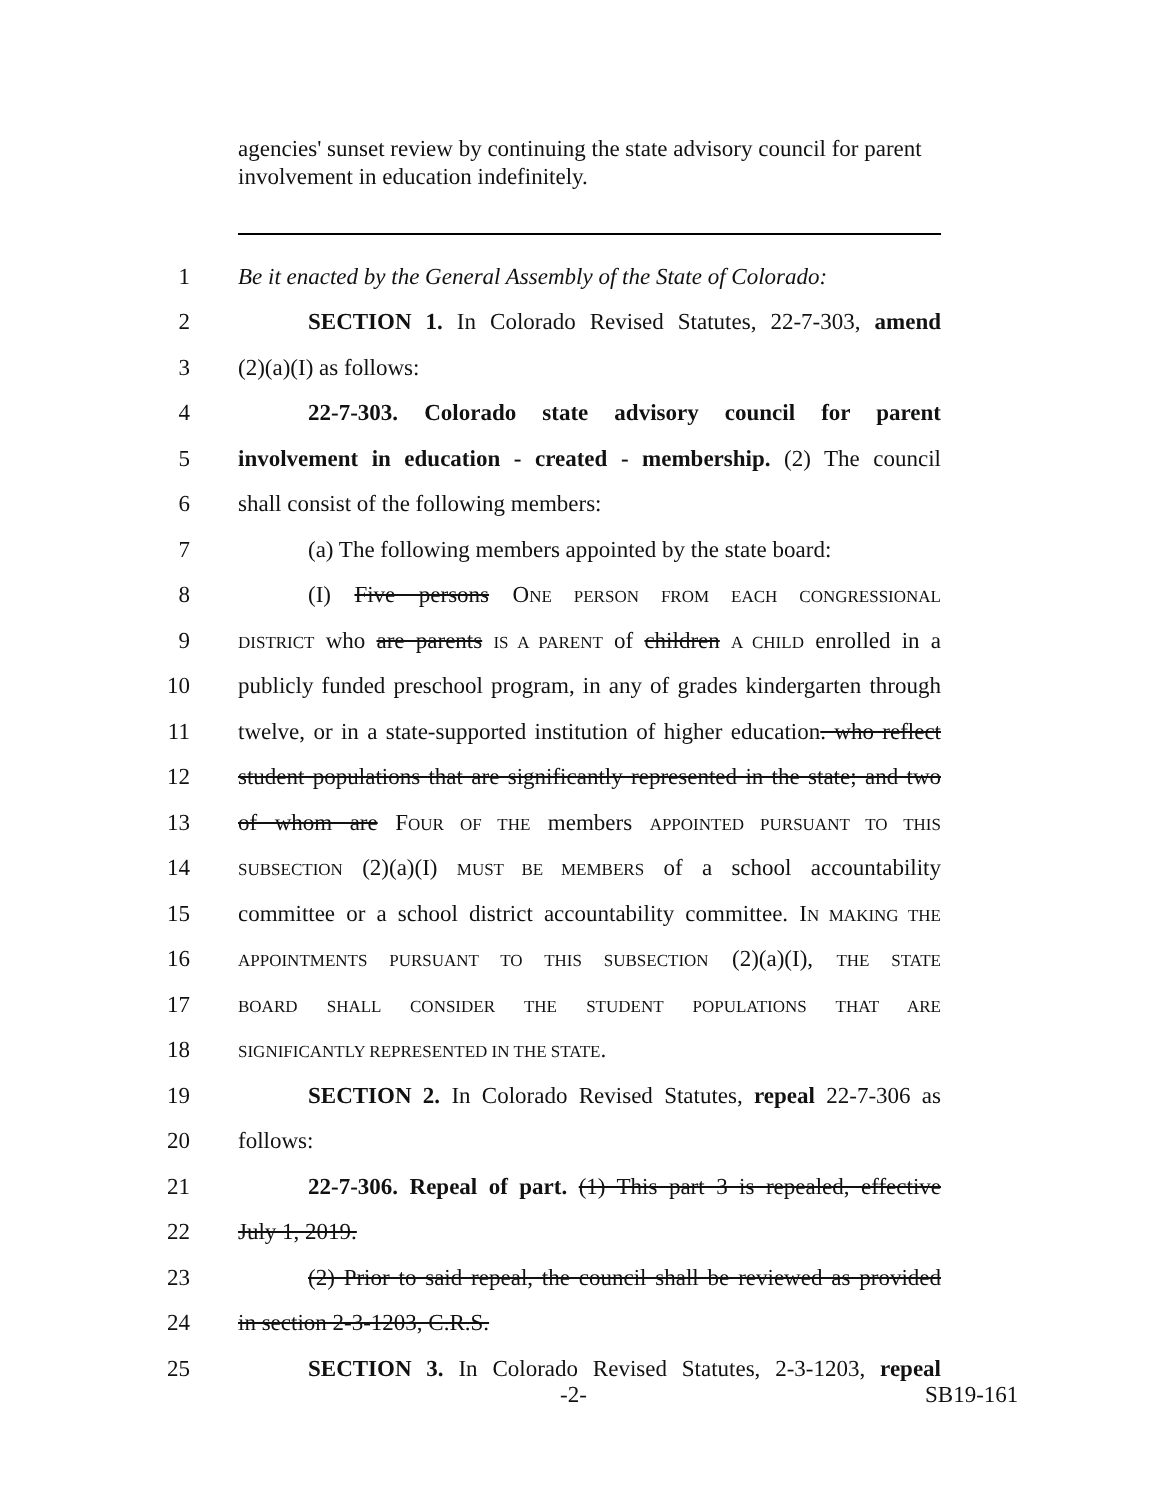agencies' sunset review by continuing the state advisory council for parent involvement in education indefinitely.
1 Be it enacted by the General Assembly of the State of Colorado:
2 SECTION 1. In Colorado Revised Statutes, 22-7-303, amend
3 (2)(a)(I) as follows:
4 22-7-303. Colorado state advisory council for parent
5 involvement in education - created - membership. (2) The council
6 shall consist of the following members:
7 (a) The following members appointed by the state board:
8 (I) Five persons ONE PERSON FROM EACH CONGRESSIONAL
9 DISTRICT who are parents IS A PARENT of children A CHILD enrolled in a
10 publicly funded preschool program, in any of grades kindergarten through
11 twelve, or in a state-supported institution of higher education. who reflect
12 student populations that are significantly represented in the state; and two
13 of whom are FOUR OF THE members APPOINTED PURSUANT TO THIS
14 SUBSECTION (2)(a)(I) MUST BE MEMBERS of a school accountability
15 committee or a school district accountability committee. IN MAKING THE
16 APPOINTMENTS PURSUANT TO THIS SUBSECTION (2)(a)(I), THE STATE
17 BOARD SHALL CONSIDER THE STUDENT POPULATIONS THAT ARE
18 SIGNIFICANTLY REPRESENTED IN THE STATE.
19 SECTION 2. In Colorado Revised Statutes, repeal 22-7-306 as
20 follows:
21 22-7-306. Repeal of part. (1) This part 3 is repealed, effective
22 July 1, 2019.
23 (2) Prior to said repeal, the council shall be reviewed as provided
24 in section 2-3-1203, C.R.S.
25 SECTION 3. In Colorado Revised Statutes, 2-3-1203, repeal
-2- SB19-161